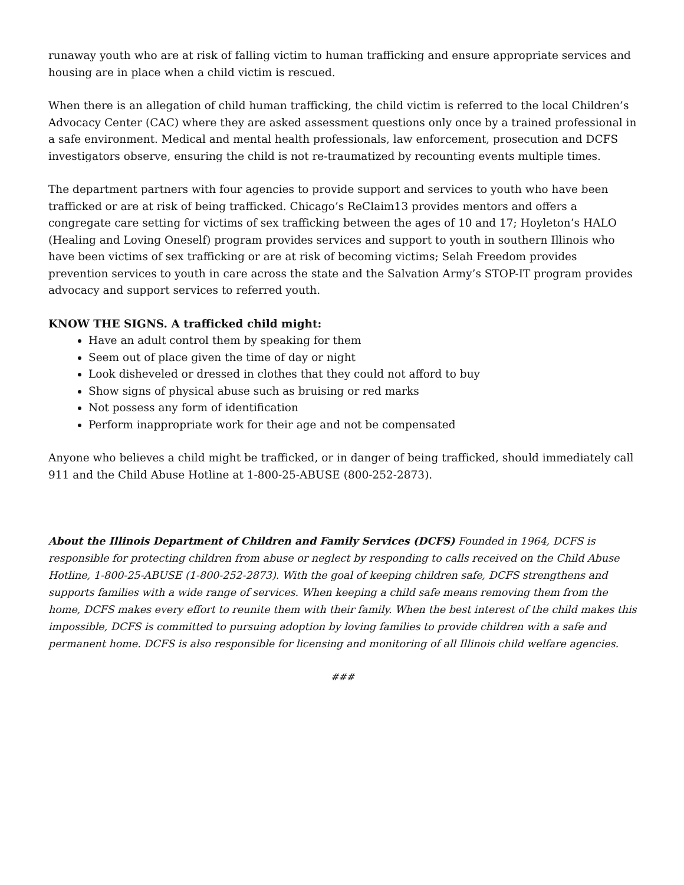runaway youth who are at risk of falling victim to human trafficking and ensure appropriate services and housing are in place when a child victim is rescued.
When there is an allegation of child human trafficking, the child victim is referred to the local Children’s Advocacy Center (CAC) where they are asked assessment questions only once by a trained professional in a safe environment. Medical and mental health professionals, law enforcement, prosecution and DCFS investigators observe, ensuring the child is not re-traumatized by recounting events multiple times.
The department partners with four agencies to provide support and services to youth who have been trafficked or are at risk of being trafficked. Chicago’s ReClaim13 provides mentors and offers a congregate care setting for victims of sex trafficking between the ages of 10 and 17; Hoyleton’s HALO (Healing and Loving Oneself) program provides services and support to youth in southern Illinois who have been victims of sex trafficking or are at risk of becoming victims; Selah Freedom provides prevention services to youth in care across the state and the Salvation Army’s STOP-IT program provides advocacy and support services to referred youth.
KNOW THE SIGNS. A trafficked child might:
Have an adult control them by speaking for them
Seem out of place given the time of day or night
Look disheveled or dressed in clothes that they could not afford to buy
Show signs of physical abuse such as bruising or red marks
Not possess any form of identification
Perform inappropriate work for their age and not be compensated
Anyone who believes a child might be trafficked, or in danger of being trafficked, should immediately call 911 and the Child Abuse Hotline at 1-800-25-ABUSE (800-252-2873).
About the Illinois Department of Children and Family Services (DCFS) Founded in 1964, DCFS is responsible for protecting children from abuse or neglect by responding to calls received on the Child Abuse Hotline, 1-800-25-ABUSE (1-800-252-2873). With the goal of keeping children safe, DCFS strengthens and supports families with a wide range of services. When keeping a child safe means removing them from the home, DCFS makes every effort to reunite them with their family. When the best interest of the child makes this impossible, DCFS is committed to pursuing adoption by loving families to provide children with a safe and permanent home. DCFS is also responsible for licensing and monitoring of all Illinois child welfare agencies.
###